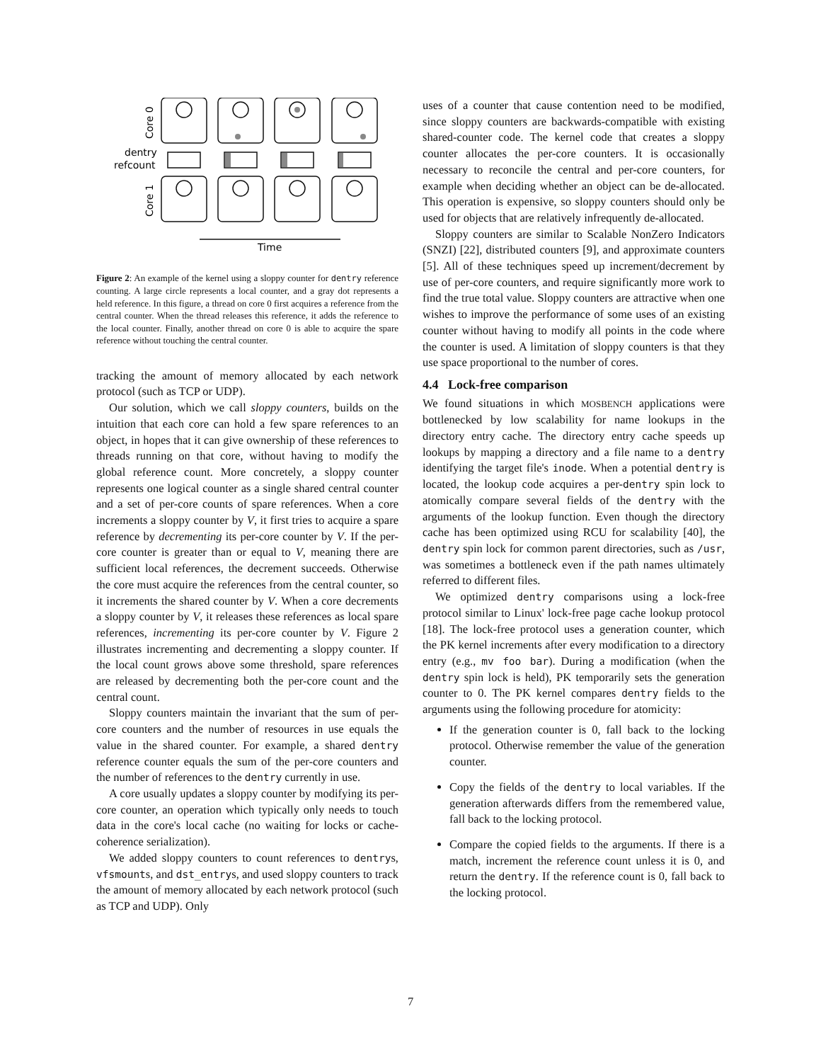Core 0
Core 1
dentry
refcount
Time
Figure 2: An example of the kernel using a sloppy counter for dentry reference counting. A large circle represents a local counter, and a gray dot represents a held reference. In this figure, a thread on core 0 first acquires a reference from the central counter. When the thread releases this reference, it adds the reference to the local counter. Finally, another thread on core 0 is able to acquire the spare reference without touching the central counter.
tracking the amount of memory allocated by each network protocol (such as TCP or UDP).
Our solution, which we call sloppy counters, builds on the intuition that each core can hold a few spare references to an object, in hopes that it can give ownership of these references to threads running on that core, without having to modify the global reference count. More concretely, a sloppy counter represents one logical counter as a single shared central counter and a set of per-core counts of spare references. When a core increments a sloppy counter by V, it first tries to acquire a spare reference by decrementing its per-core counter by V. If the per-core counter is greater than or equal to V, meaning there are sufficient local references, the decrement succeeds. Otherwise the core must acquire the references from the central counter, so it increments the shared counter by V. When a core decrements a sloppy counter by V, it releases these references as local spare references, incrementing its per-core counter by V. Figure 2 illustrates incrementing and decrementing a sloppy counter. If the local count grows above some threshold, spare references are released by decrementing both the per-core count and the central count.
Sloppy counters maintain the invariant that the sum of per-core counters and the number of resources in use equals the value in the shared counter. For example, a shared dentry reference counter equals the sum of the per-core counters and the number of references to the dentry currently in use.
A core usually updates a sloppy counter by modifying its per-core counter, an operation which typically only needs to touch data in the core's local cache (no waiting for locks or cache-coherence serialization).
We added sloppy counters to count references to dentrys, vfsmounts, and dst_entrys, and used sloppy counters to track the amount of memory allocated by each network protocol (such as TCP and UDP). Only
uses of a counter that cause contention need to be modified, since sloppy counters are backwards-compatible with existing shared-counter code. The kernel code that creates a sloppy counter allocates the per-core counters. It is occasionally necessary to reconcile the central and per-core counters, for example when deciding whether an object can be de-allocated. This operation is expensive, so sloppy counters should only be used for objects that are relatively infrequently de-allocated.
Sloppy counters are similar to Scalable NonZero Indicators (SNZI) [22], distributed counters [9], and approximate counters [5]. All of these techniques speed up increment/decrement by use of per-core counters, and require significantly more work to find the true total value. Sloppy counters are attractive when one wishes to improve the performance of some uses of an existing counter without having to modify all points in the code where the counter is used. A limitation of sloppy counters is that they use space proportional to the number of cores.
4.4 Lock-free comparison
We found situations in which MOSBENCH applications were bottlenecked by low scalability for name lookups in the directory entry cache. The directory entry cache speeds up lookups by mapping a directory and a file name to a dentry identifying the target file's inode. When a potential dentry is located, the lookup code acquires a per-dentry spin lock to atomically compare several fields of the dentry with the arguments of the lookup function. Even though the directory cache has been optimized using RCU for scalability [40], the dentry spin lock for common parent directories, such as /usr, was sometimes a bottleneck even if the path names ultimately referred to different files.
We optimized dentry comparisons using a lock-free protocol similar to Linux' lock-free page cache lookup protocol [18]. The lock-free protocol uses a generation counter, which the PK kernel increments after every modification to a directory entry (e.g., mv foo bar). During a modification (when the dentry spin lock is held), PK temporarily sets the generation counter to 0. The PK kernel compares dentry fields to the arguments using the following procedure for atomicity:
If the generation counter is 0, fall back to the locking protocol. Otherwise remember the value of the generation counter.
Copy the fields of the dentry to local variables. If the generation afterwards differs from the remembered value, fall back to the locking protocol.
Compare the copied fields to the arguments. If there is a match, increment the reference count unless it is 0, and return the dentry. If the reference count is 0, fall back to the locking protocol.
7